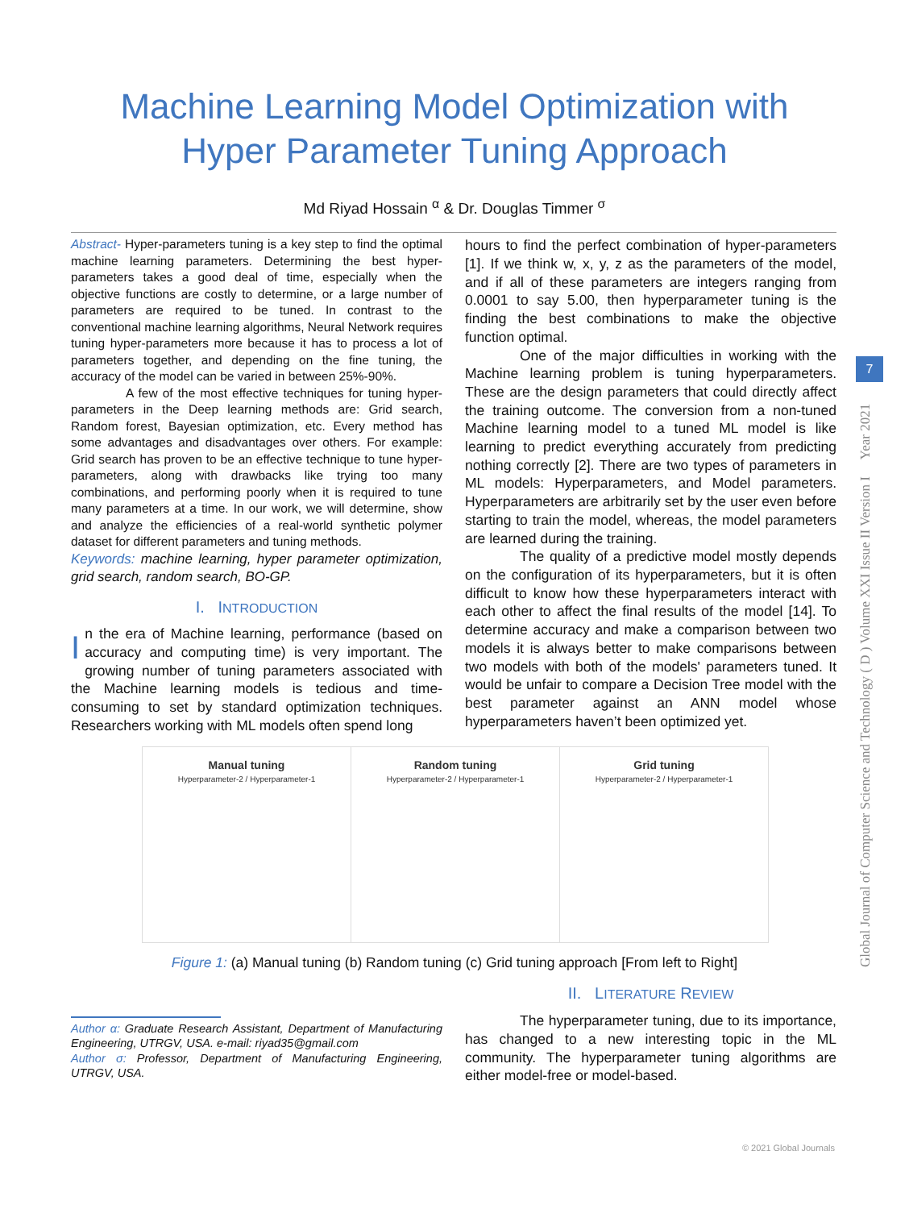Machine Learning Model Optimization with
Hyper Parameter Tuning Approach
Md Riyad Hossain <sup>α</sup> & Dr. Douglas Timmer <sup>σ</sup>
Abstract- Hyper-parameters tuning is a key step to find the optimal machine learning parameters. Determining the best hyper-parameters takes a good deal of time, especially when the objective functions are costly to determine, or a large number of parameters are required to be tuned. In contrast to the conventional machine learning algorithms, Neural Network requires tuning hyper-parameters more because it has to process a lot of parameters together, and depending on the fine tuning, the accuracy of the model can be varied in between 25%-90%.
A few of the most effective techniques for tuning hyper-parameters in the Deep learning methods are: Grid search, Random forest, Bayesian optimization, etc. Every method has some advantages and disadvantages over others. For example: Grid search has proven to be an effective technique to tune hyper-parameters, along with drawbacks like trying too many combinations, and performing poorly when it is required to tune many parameters at a time. In our work, we will determine, show and analyze the efficiencies of a real-world synthetic polymer dataset for different parameters and tuning methods.
Keywords: machine learning, hyper parameter optimization, grid search, random search, BO-GP.
I. INTRODUCTION
In the era of Machine learning, performance (based on accuracy and computing time) is very important. The growing number of tuning parameters associated with the Machine learning models is tedious and time-consuming to set by standard optimization techniques. Researchers working with ML models often spend long
hours to find the perfect combination of hyper-parameters [1]. If we think w, x, y, z as the parameters of the model, and if all of these parameters are integers ranging from 0.0001 to say 5.00, then hyperparameter tuning is the finding the best combinations to make the objective function optimal.
One of the major difficulties in working with the Machine learning problem is tuning hyperparameters. These are the design parameters that could directly affect the training outcome. The conversion from a non-tuned Machine learning model to a tuned ML model is like learning to predict everything accurately from predicting nothing correctly [2]. There are two types of parameters in ML models: Hyperparameters, and Model parameters. Hyperparameters are arbitrarily set by the user even before starting to train the model, whereas, the model parameters are learned during the training.
The quality of a predictive model mostly depends on the configuration of its hyperparameters, but it is often difficult to know how these hyperparameters interact with each other to affect the final results of the model [14]. To determine accuracy and make a comparison between two models it is always better to make comparisons between two models with both of the models' parameters tuned. It would be unfair to compare a Decision Tree model with the best parameter against an ANN model whose hyperparameters haven’t been optimized yet.
Manual tuning
Hyperparameter-2 / Hyperparameter-1
Random tuning
Hyperparameter-2 / Hyperparameter-1
Grid tuning
Hyperparameter-2 / Hyperparameter-1
Figure 1: (a) Manual tuning (b) Random tuning (c) Grid tuning approach [From left to Right]
Author α: Graduate Research Assistant, Department of Manufacturing Engineering, UTRGV, USA. e-mail: riyad35@gmail.com
Author σ: Professor, Department of Manufacturing Engineering, UTRGV, USA.
II. LITERATURE REVIEW
The hyperparameter tuning, due to its importance, has changed to a new interesting topic in the ML community. The hyperparameter tuning algorithms are either model-free or model-based.
Global Journal of Computer Science and Technology ( D ) Volume XXI Issue II Version I Year 2021
7
© 2021 Global Journals